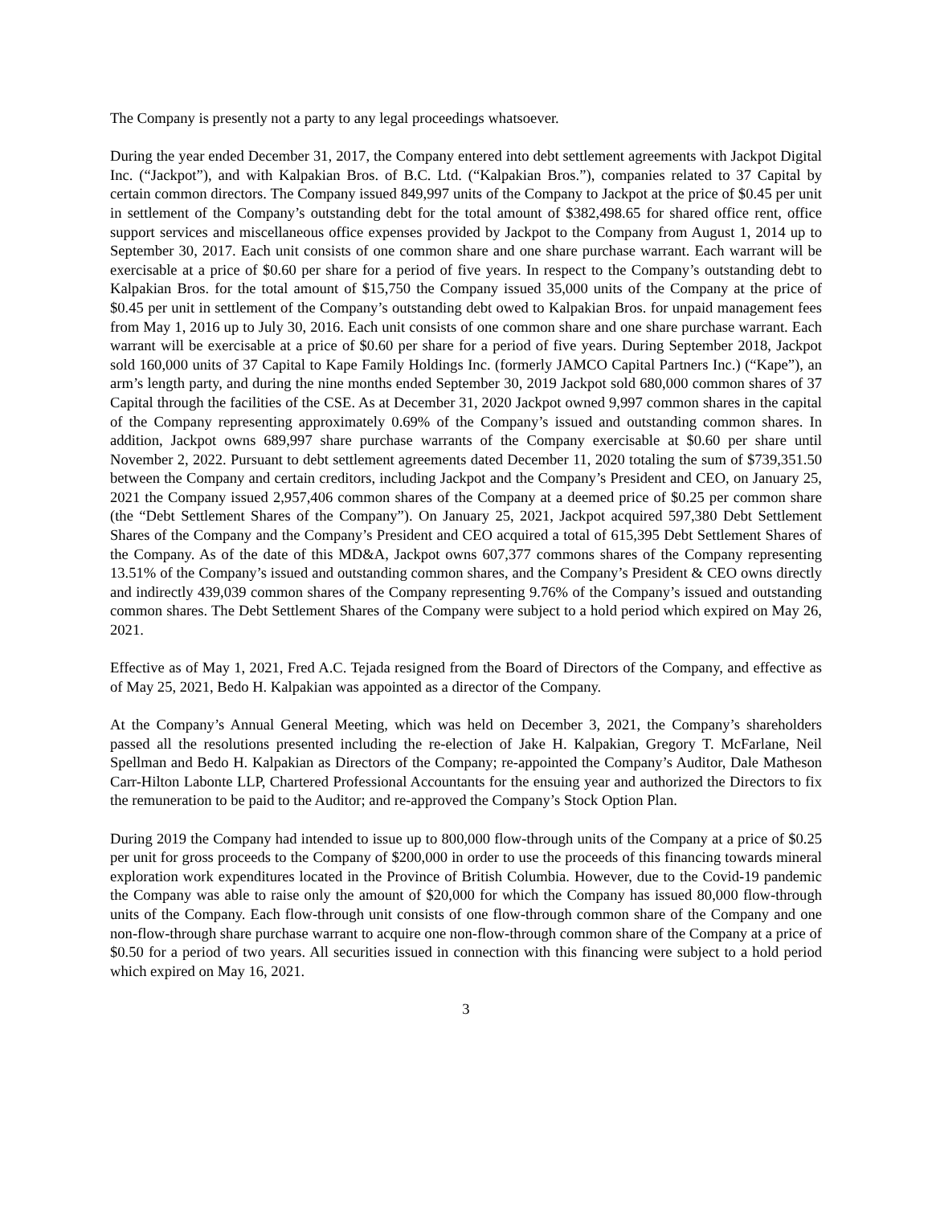The Company is presently not a party to any legal proceedings whatsoever.
During the year ended December 31, 2017, the Company entered into debt settlement agreements with Jackpot Digital Inc. (“Jackpot”), and with Kalpakian Bros. of B.C. Ltd. (“Kalpakian Bros.”), companies related to 37 Capital by certain common directors. The Company issued 849,997 units of the Company to Jackpot at the price of $0.45 per unit in settlement of the Company’s outstanding debt for the total amount of $382,498.65 for shared office rent, office support services and miscellaneous office expenses provided by Jackpot to the Company from August 1, 2014 up to September 30, 2017. Each unit consists of one common share and one share purchase warrant. Each warrant will be exercisable at a price of $0.60 per share for a period of five years. In respect to the Company’s outstanding debt to Kalpakian Bros. for the total amount of $15,750 the Company issued 35,000 units of the Company at the price of $0.45 per unit in settlement of the Company’s outstanding debt owed to Kalpakian Bros. for unpaid management fees from May 1, 2016 up to July 30, 2016. Each unit consists of one common share and one share purchase warrant. Each warrant will be exercisable at a price of $0.60 per share for a period of five years. During September 2018, Jackpot sold 160,000 units of 37 Capital to Kape Family Holdings Inc. (formerly JAMCO Capital Partners Inc.) (“Kape”), an arm’s length party, and during the nine months ended September 30, 2019 Jackpot sold 680,000 common shares of 37 Capital through the facilities of the CSE. As at December 31, 2020 Jackpot owned 9,997 common shares in the capital of the Company representing approximately 0.69% of the Company’s issued and outstanding common shares. In addition, Jackpot owns 689,997 share purchase warrants of the Company exercisable at $0.60 per share until November 2, 2022. Pursuant to debt settlement agreements dated December 11, 2020 totaling the sum of $739,351.50 between the Company and certain creditors, including Jackpot and the Company’s President and CEO, on January 25, 2021 the Company issued 2,957,406 common shares of the Company at a deemed price of $0.25 per common share (the “Debt Settlement Shares of the Company”). On January 25, 2021, Jackpot acquired 597,380 Debt Settlement Shares of the Company and the Company’s President and CEO acquired a total of 615,395 Debt Settlement Shares of the Company. As of the date of this MD&A, Jackpot owns 607,377 commons shares of the Company representing 13.51% of the Company’s issued and outstanding common shares, and the Company’s President & CEO owns directly and indirectly 439,039 common shares of the Company representing 9.76% of the Company’s issued and outstanding common shares. The Debt Settlement Shares of the Company were subject to a hold period which expired on May 26, 2021.
Effective as of May 1, 2021, Fred A.C. Tejada resigned from the Board of Directors of the Company, and effective as of May 25, 2021, Bedo H. Kalpakian was appointed as a director of the Company.
At the Company’s Annual General Meeting, which was held on December 3, 2021, the Company’s shareholders passed all the resolutions presented including the re-election of Jake H. Kalpakian, Gregory T. McFarlane, Neil Spellman and Bedo H. Kalpakian as Directors of the Company; re-appointed the Company’s Auditor, Dale Matheson Carr-Hilton Labonte LLP, Chartered Professional Accountants for the ensuing year and authorized the Directors to fix the remuneration to be paid to the Auditor; and re-approved the Company’s Stock Option Plan.
During 2019 the Company had intended to issue up to 800,000 flow-through units of the Company at a price of $0.25 per unit for gross proceeds to the Company of $200,000 in order to use the proceeds of this financing towards mineral exploration work expenditures located in the Province of British Columbia. However, due to the Covid-19 pandemic the Company was able to raise only the amount of $20,000 for which the Company has issued 80,000 flow-through units of the Company. Each flow-through unit consists of one flow-through common share of the Company and one non-flow-through share purchase warrant to acquire one non-flow-through common share of the Company at a price of $0.50 for a period of two years. All securities issued in connection with this financing were subject to a hold period which expired on May 16, 2021.
3